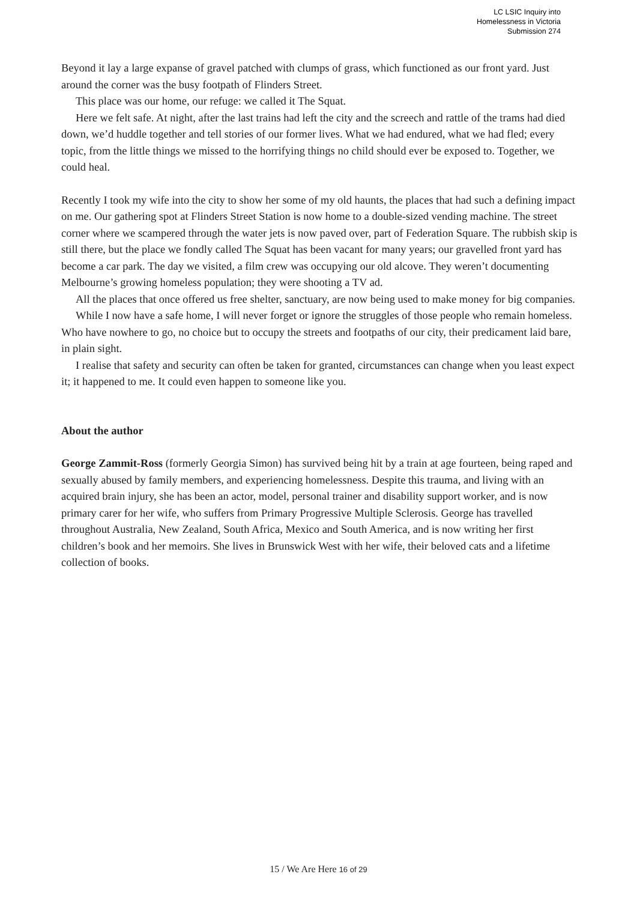LC LSIC Inquiry into
Homelessness in Victoria
Submission 274
Beyond it lay a large expanse of gravel patched with clumps of grass, which functioned as our front yard. Just around the corner was the busy footpath of Flinders Street.
This place was our home, our refuge: we called it The Squat.
Here we felt safe. At night, after the last trains had left the city and the screech and rattle of the trams had died down, we’d huddle together and tell stories of our former lives. What we had endured, what we had fled; every topic, from the little things we missed to the horrifying things no child should ever be exposed to. Together, we could heal.
Recently I took my wife into the city to show her some of my old haunts, the places that had such a defining impact on me. Our gathering spot at Flinders Street Station is now home to a double-sized vending machine. The street corner where we scampered through the water jets is now paved over, part of Federation Square. The rubbish skip is still there, but the place we fondly called The Squat has been vacant for many years; our gravelled front yard has become a car park. The day we visited, a film crew was occupying our old alcove. They weren’t documenting Melbourne’s growing homeless population; they were shooting a TV ad.
All the places that once offered us free shelter, sanctuary, are now being used to make money for big companies.
While I now have a safe home, I will never forget or ignore the struggles of those people who remain homeless. Who have nowhere to go, no choice but to occupy the streets and footpaths of our city, their predicament laid bare, in plain sight.
I realise that safety and security can often be taken for granted, circumstances can change when you least expect it; it happened to me. It could even happen to someone like you.
About the author
George Zammit-Ross (formerly Georgia Simon) has survived being hit by a train at age fourteen, being raped and sexually abused by family members, and experiencing homelessness. Despite this trauma, and living with an acquired brain injury, she has been an actor, model, personal trainer and disability support worker, and is now primary carer for her wife, who suffers from Primary Progressive Multiple Sclerosis. George has travelled throughout Australia, New Zealand, South Africa, Mexico and South America, and is now writing her first children’s book and her memoirs. She lives in Brunswick West with her wife, their beloved cats and a lifetime collection of books.
15 / We Are Here 16 of 29